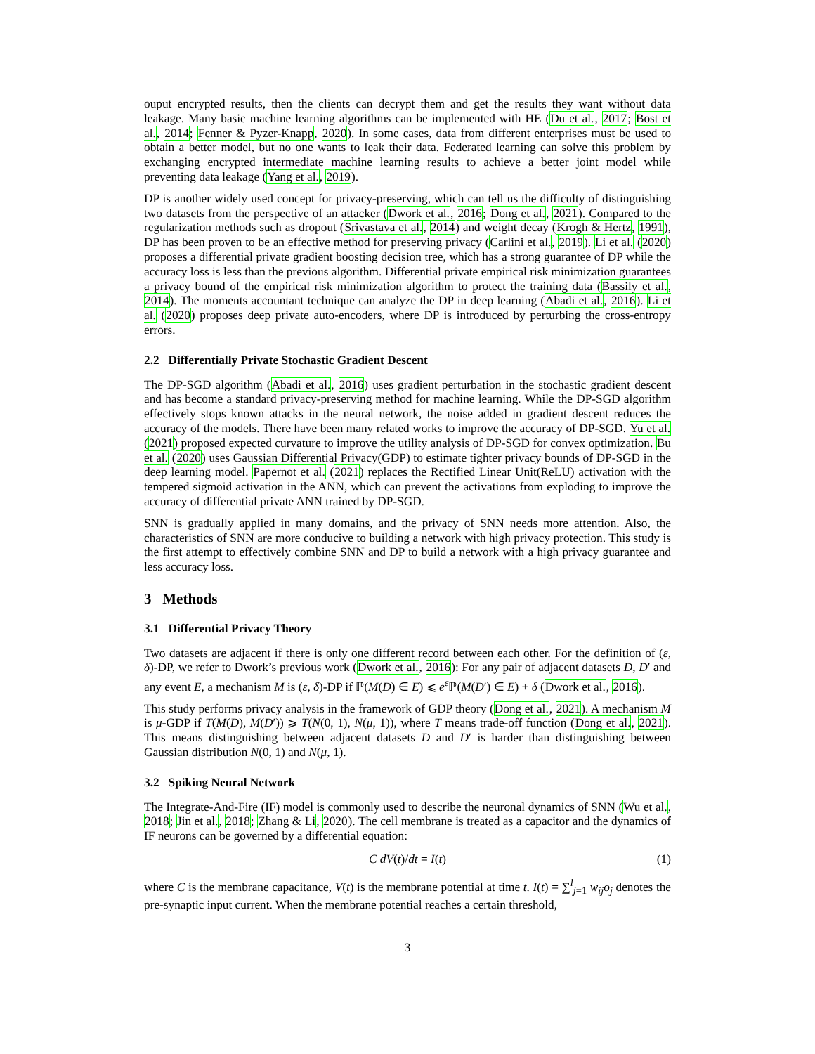ouput encrypted results, then the clients can decrypt them and get the results they want without data leakage. Many basic machine learning algorithms can be implemented with HE (Du et al., 2017; Bost et al., 2014; Fenner & Pyzer-Knapp, 2020). In some cases, data from different enterprises must be used to obtain a better model, but no one wants to leak their data. Federated learning can solve this problem by exchanging encrypted intermediate machine learning results to achieve a better joint model while preventing data leakage (Yang et al., 2019).
DP is another widely used concept for privacy-preserving, which can tell us the difficulty of distinguishing two datasets from the perspective of an attacker (Dwork et al., 2016; Dong et al., 2021). Compared to the regularization methods such as dropout (Srivastava et al., 2014) and weight decay (Krogh & Hertz, 1991), DP has been proven to be an effective method for preserving privacy (Carlini et al., 2019). Li et al. (2020) proposes a differential private gradient boosting decision tree, which has a strong guarantee of DP while the accuracy loss is less than the previous algorithm. Differential private empirical risk minimization guarantees a privacy bound of the empirical risk minimization algorithm to protect the training data (Bassily et al., 2014). The moments accountant technique can analyze the DP in deep learning (Abadi et al., 2016). Li et al. (2020) proposes deep private auto-encoders, where DP is introduced by perturbing the cross-entropy errors.
2.2 Differentially Private Stochastic Gradient Descent
The DP-SGD algorithm (Abadi et al., 2016) uses gradient perturbation in the stochastic gradient descent and has become a standard privacy-preserving method for machine learning. While the DP-SGD algorithm effectively stops known attacks in the neural network, the noise added in gradient descent reduces the accuracy of the models. There have been many related works to improve the accuracy of DP-SGD. Yu et al. (2021) proposed expected curvature to improve the utility analysis of DP-SGD for convex optimization. Bu et al. (2020) uses Gaussian Differential Privacy(GDP) to estimate tighter privacy bounds of DP-SGD in the deep learning model. Papernot et al. (2021) replaces the Rectified Linear Unit(ReLU) activation with the tempered sigmoid activation in the ANN, which can prevent the activations from exploding to improve the accuracy of differential private ANN trained by DP-SGD.
SNN is gradually applied in many domains, and the privacy of SNN needs more attention. Also, the characteristics of SNN are more conducive to building a network with high privacy protection. This study is the first attempt to effectively combine SNN and DP to build a network with a high privacy guarantee and less accuracy loss.
3 Methods
3.1 Differential Privacy Theory
Two datasets are adjacent if there is only one different record between each other. For the definition of (ε, δ)-DP, we refer to Dwork’s previous work (Dwork et al., 2016): For any pair of adjacent datasets D, D′ and any event E, a mechanism M is (ε, δ)-DP if ℙ(M(D) ∈ E) ⩽ e<sup>ε</sup>ℙ(M(D′) ∈ E) + δ (Dwork et al., 2016).
This study performs privacy analysis in the framework of GDP theory (Dong et al., 2021). A mechanism M is μ-GDP if T(M(D), M(D′)) ⩾ T(N(0, 1), N(μ, 1)), where T means trade-off function (Dong et al., 2021). This means distinguishing between adjacent datasets D and D′ is harder than distinguishing between Gaussian distribution N(0, 1) and N(μ, 1).
3.2 Spiking Neural Network
The Integrate-And-Fire (IF) model is commonly used to describe the neuronal dynamics of SNN (Wu et al., 2018; Jin et al., 2018; Zhang & Li, 2020). The cell membrane is treated as a capacitor and the dynamics of IF neurons can be governed by a differential equation:
C dV(t)/dt = I(t) (1)
where C is the membrane capacitance, V(t) is the membrane potential at time t. I(t) = ∑<sup>l</sup><sub>j=1</sub> w<sub>ij</sub>o<sub>j</sub> denotes the pre-synaptic input current. When the membrane potential reaches a certain threshold,
3